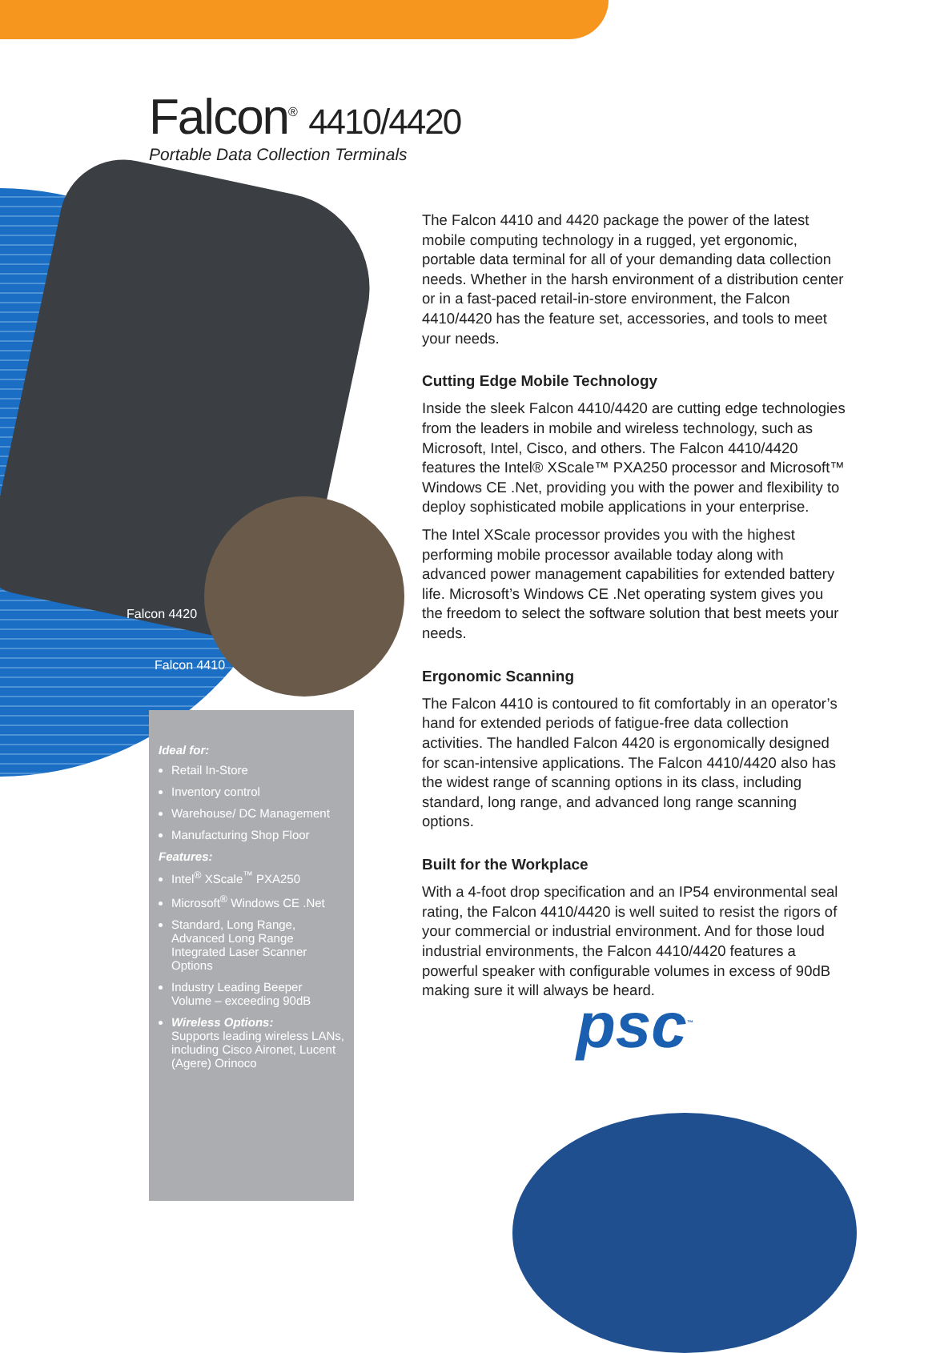Falcon<sup>®</sup> 4410/4420
Portable Data Collection Terminals
Falcon 4420
Falcon 4410
Ideal for:
Retail In-Store
Inventory control
Warehouse/ DC Management
Manufacturing Shop Floor
Features:
Intel<sup>®</sup> XScale<sup>™</sup> PXA250
Microsoft<sup>®</sup> Windows CE .Net
Standard, Long Range, Advanced Long Range Integrated Laser Scanner Options
Industry Leading Beeper Volume – exceeding 90dB
Wireless Options:
Supports leading wireless LANs, including Cisco Aironet, Lucent (Agere) Orinoco
The Falcon 4410 and 4420 package the power of the latest mobile computing technology in a rugged, yet ergonomic, portable data terminal for all of your demanding data collection needs. Whether in the harsh environment of a distribution center or in a fast-paced retail-in-store environment, the Falcon 4410/4420 has the feature set, accessories, and tools to meet your needs.
Cutting Edge Mobile Technology
Inside the sleek Falcon 4410/4420 are cutting edge technologies from the leaders in mobile and wireless technology, such as Microsoft, Intel, Cisco, and others. The Falcon 4410/4420 features the Intel® XScale™ PXA250 processor and Microsoft™ Windows CE .Net, providing you with the power and flexibility to deploy sophisticated mobile applications in your enterprise.
The Intel XScale processor provides you with the highest performing mobile processor available today along with advanced power management capabilities for extended battery life. Microsoft’s Windows CE .Net operating system gives you the freedom to select the software solution that best meets your needs.
Ergonomic Scanning
The Falcon 4410 is contoured to fit comfortably in an operator’s hand for extended periods of fatigue-free data collection activities. The handled Falcon 4420 is ergonomically designed for scan-intensive applications. The Falcon 4410/4420 also has the widest range of scanning options in its class, including standard, long range, and advanced long range scanning options.
Built for the Workplace
With a 4-foot drop specification and an IP54 environmental seal rating, the Falcon 4410/4420 is well suited to resist the rigors of your commercial or industrial environment. And for those loud industrial environments, the Falcon 4410/4420 features a powerful speaker with configurable volumes in excess of 90dB making sure it will always be heard.
psc<sup>™</sup>